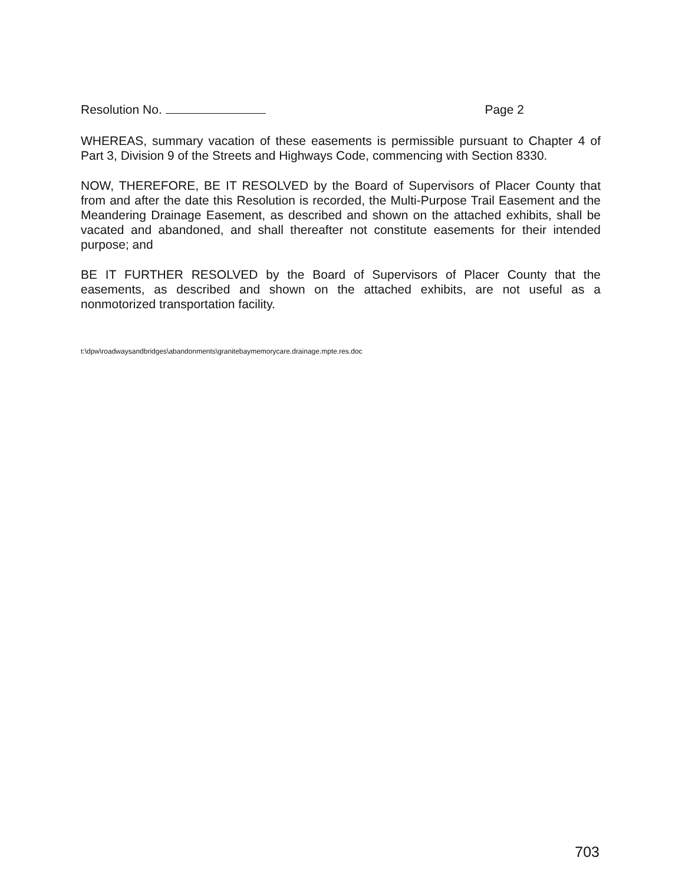Resolution No. Page 2
WHEREAS, summary vacation of these easements is permissible pursuant to Chapter 4 of Part 3, Division 9 of the Streets and Highways Code, commencing with Section 8330.
NOW, THEREFORE, BE IT RESOLVED by the Board of Supervisors of Placer County that from and after the date this Resolution is recorded, the Multi-Purpose Trail Easement and the Meandering Drainage Easement, as described and shown on the attached exhibits, shall be vacated and abandoned, and shall thereafter not constitute easements for their intended purpose; and
BE IT FURTHER RESOLVED by the Board of Supervisors of Placer County that the easements, as described and shown on the attached exhibits, are not useful as a nonmotorized transportation facility.
t:\dpw\roadwaysandbridges\abandonments\granitebaymemorycare.drainage.mpte.res.doc
703